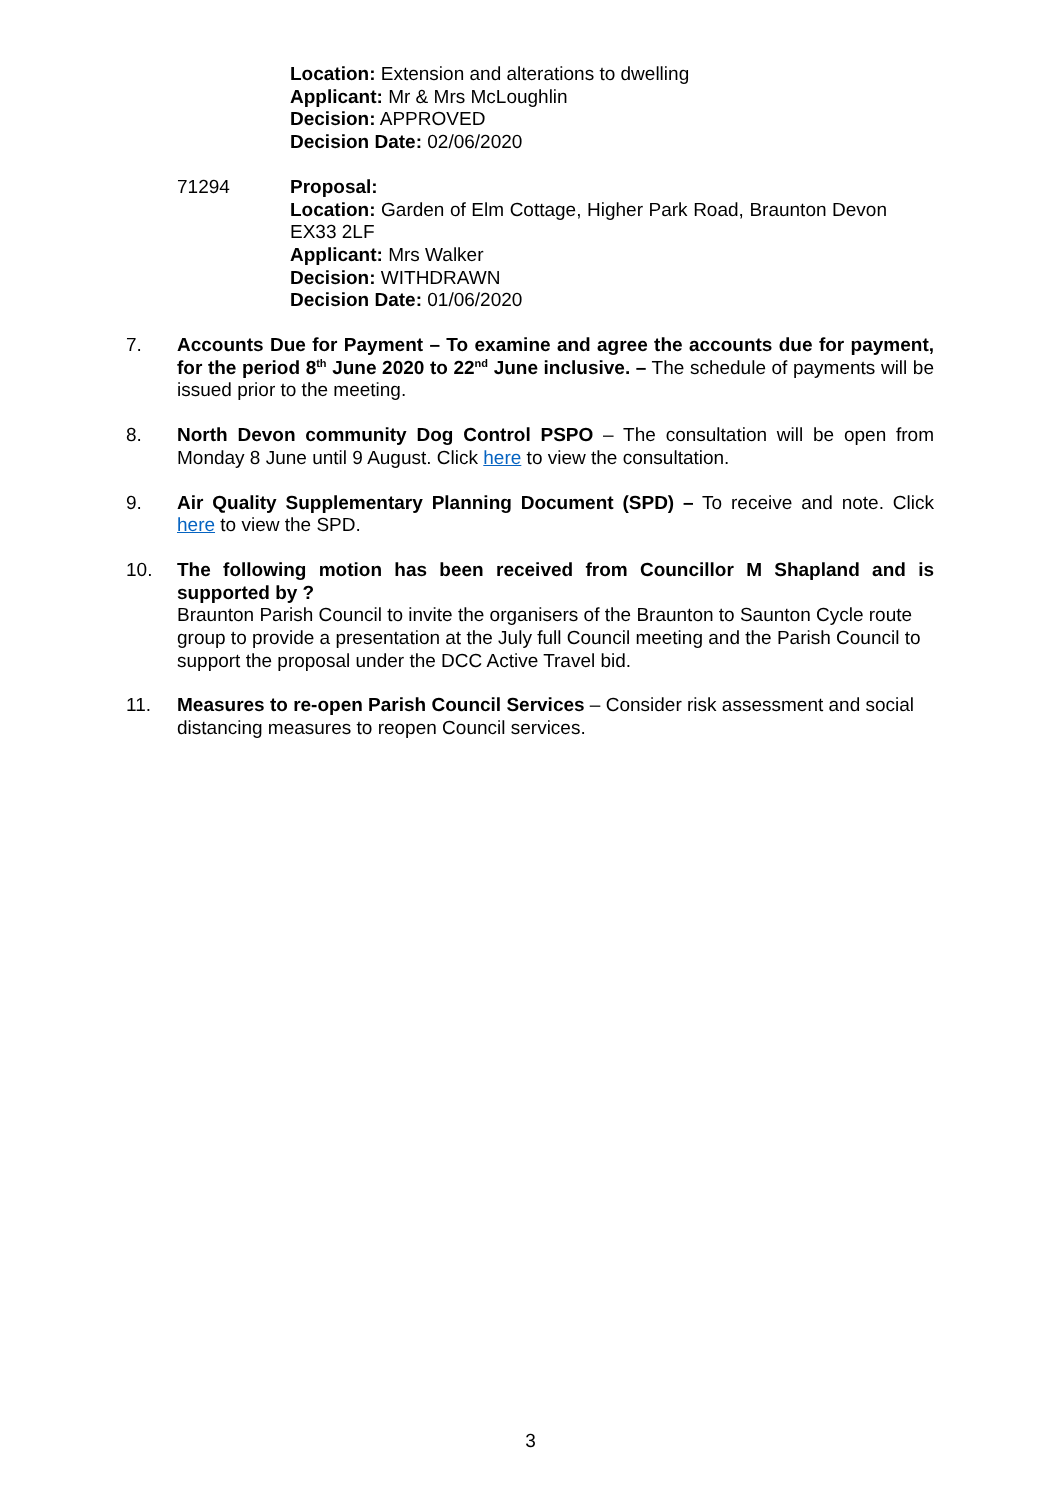Location: Extension and alterations to dwelling
Applicant: Mr & Mrs McLoughlin
Decision: APPROVED
Decision Date: 02/06/2020
71294 Proposal:
Location: Garden of Elm Cottage, Higher Park Road, Braunton Devon EX33 2LF
Applicant: Mrs Walker
Decision: WITHDRAWN
Decision Date: 01/06/2020
7. Accounts Due for Payment – To examine and agree the accounts due for payment, for the period 8<sup>th</sup> June 2020 to 22<sup>nd</sup> June inclusive. – The schedule of payments will be issued prior to the meeting.
8. North Devon community Dog Control PSPO – The consultation will be open from Monday 8 June until 9 August. Click here to view the consultation.
9. Air Quality Supplementary Planning Document (SPD) – To receive and note. Click here to view the SPD.
10. The following motion has been received from Councillor M Shapland and is supported by ?
Braunton Parish Council to invite the organisers of the Braunton to Saunton Cycle route group to provide a presentation at the July full Council meeting and the Parish Council to support the proposal under the DCC Active Travel bid.
11. Measures to re-open Parish Council Services – Consider risk assessment and social distancing measures to reopen Council services.
3